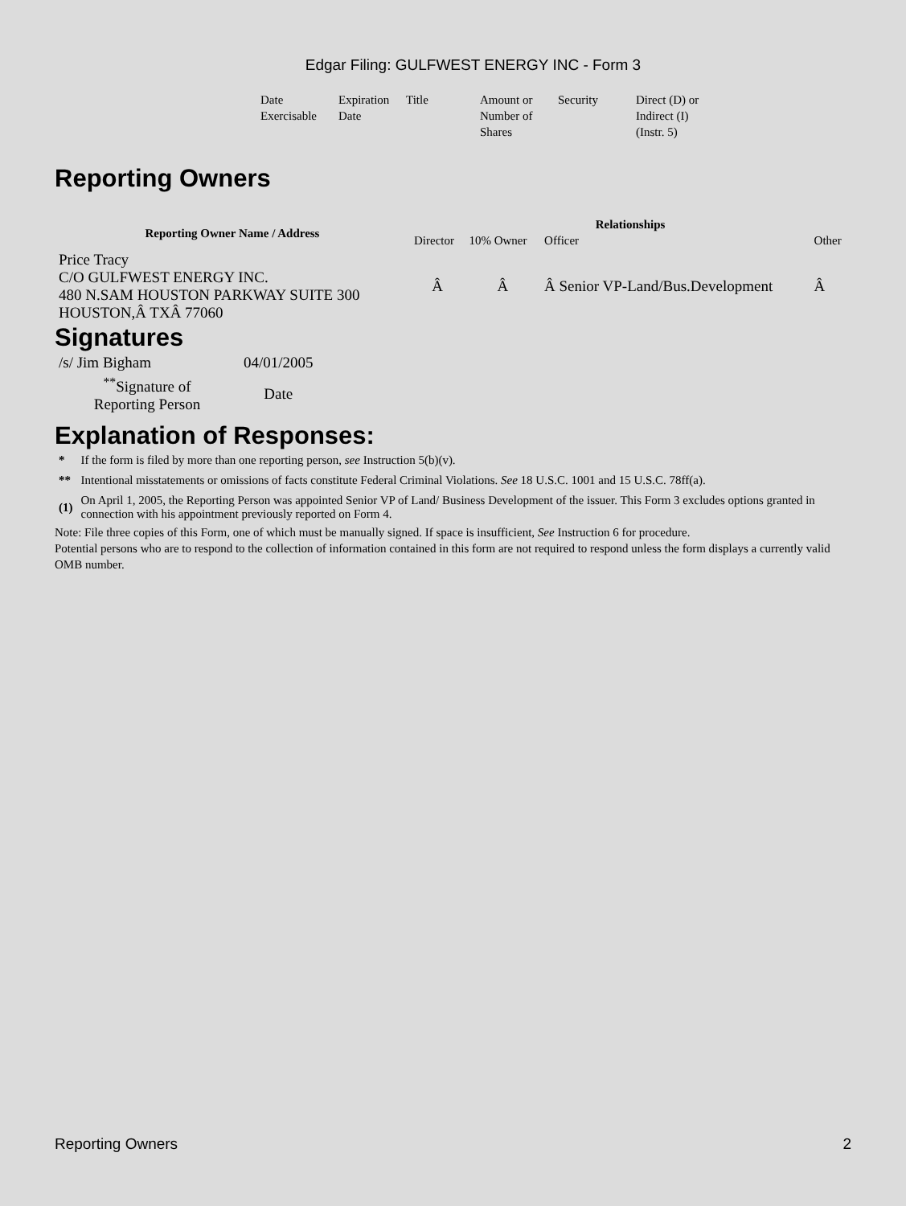Edgar Filing: GULFWEST ENERGY INC - Form 3
| Date Exercisable | Expiration Date | Title | Amount or Number of Shares | Security | Direct (D) or Indirect (I) (Instr. 5) |
Reporting Owners
| Reporting Owner Name / Address | Relationships | | | | |
| --- | --- | --- | --- | --- | --- |
| | Director | 10% Owner | Officer | | Other |
| Price Tracy C/O GULFWEST ENERGY INC. 480 N.SAM HOUSTON PARKWAY SUITE 300 HOUSTON,Â TXÂ 77060 | Â | Â | Â Senior VP-Land/Bus.Development | | Â |
Signatures
| /s/ Jim Bigham | 04/01/2005 |
| <sup>**</sup> Signature of Reporting Person | Date |
Explanation of Responses:
| * | If the form is filed by more than one reporting person, see Instruction 5(b)(v). |
| ** | Intentional misstatements or omissions of facts constitute Federal Criminal Violations. See 18 U.S.C. 1001 and 15 U.S.C. 78ff(a). |
| (1) | On April 1, 2005, the Reporting Person was appointed Senior VP of Land/ Business Development of the issuer. This Form 3 excludes options granted in connection with his appointment previously reported on Form 4. |
Note: File three copies of this Form, one of which must be manually signed. If space is insufficient, See Instruction 6 for procedure.
Potential persons who are to respond to the collection of information contained in this form are not required to respond unless the form displays a currently valid OMB number.
Reporting Owners 2